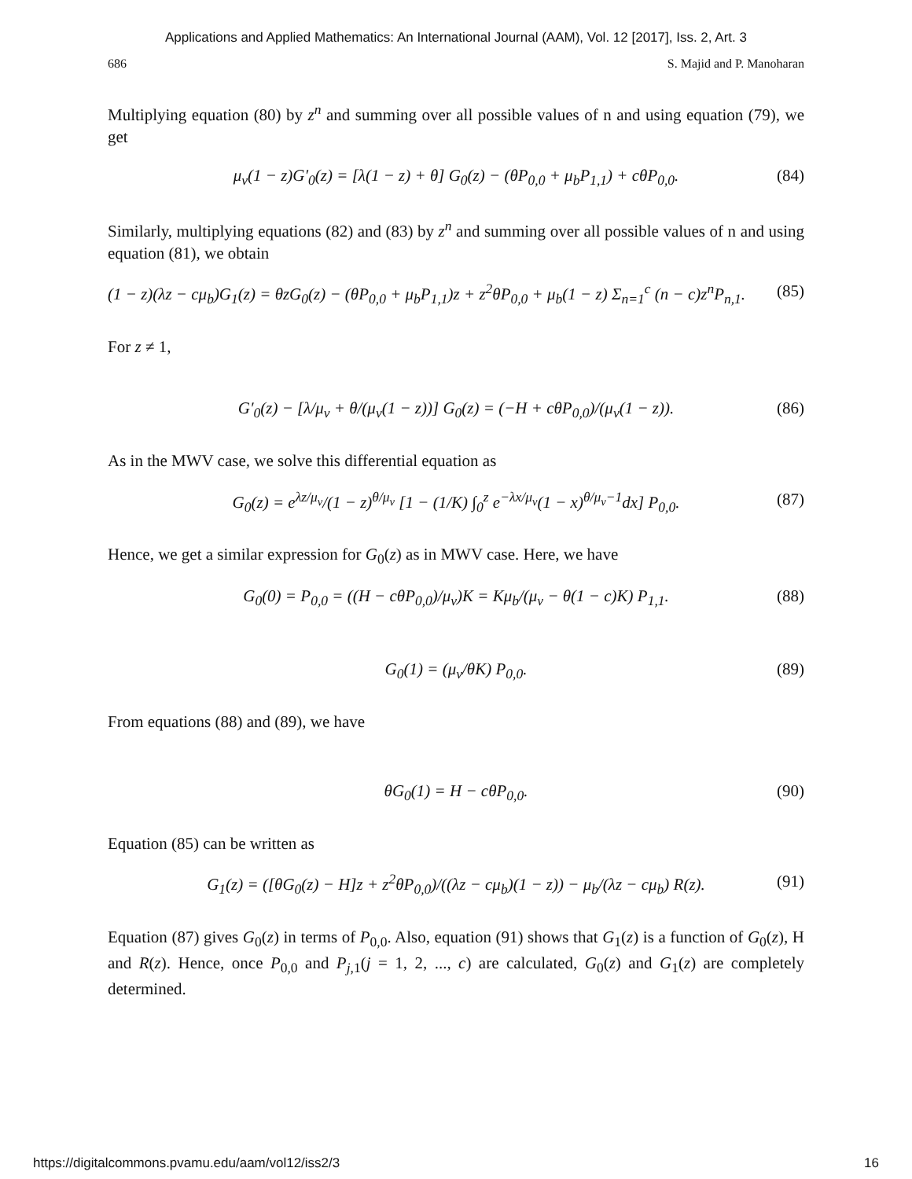Applications and Applied Mathematics: An International Journal (AAM), Vol. 12 [2017], Iss. 2, Art. 3
686 S. Majid and P. Manoharan
Multiplying equation (80) by z<sup>n</sup> and summing over all possible values of n and using equation (79), we get
μ<sub>v</sub>(1 − z)G′<sub>0</sub>(z) = [λ(1 − z) + θ] G<sub>0</sub>(z) − (θP<sub>0,0</sub> + μ<sub>b</sub>P<sub>1,1</sub>) + cθP<sub>0,0</sub>. (84)
Similarly, multiplying equations (82) and (83) by z<sup>n</sup> and summing over all possible values of n and using equation (81), we obtain
(1 − z)(λz − cμ<sub>b</sub>)G<sub>1</sub>(z) = θzG<sub>0</sub>(z) − (θP<sub>0,0</sub> + μ<sub>b</sub>P<sub>1,1</sub>)z + z<sup>2</sup>θP<sub>0,0</sub> + μ<sub>b</sub>(1 − z) Σ<sub>n=1</sub><sup>c</sup> (n − c)z<sup>n</sup>P<sub>n,1</sub>. (85)
For z ≠ 1,
G′<sub>0</sub>(z) − [λ/μ<sub>v</sub> + θ/(μ<sub>v</sub>(1 − z))] G<sub>0</sub>(z) = (−H + cθP<sub>0,0</sub>)/(μ<sub>v</sub>(1 − z)). (86)
As in the MWV case, we solve this differential equation as
G<sub>0</sub>(z) = e<sup>λz/μ<sub>v</sub></sup>/(1 − z)<sup>θ/μ<sub>v</sub></sup> [1 − (1/K) ∫<sub>0</sub><sup>z</sup> e<sup>−λx/μ<sub>v</sub></sup>(1 − x)<sup>θ/μ<sub>v</sub>−1</sup>dx] P<sub>0,0</sub>. (87)
Hence, we get a similar expression for G<sub>0</sub>(z) as in MWV case. Here, we have
G<sub>0</sub>(0) = P<sub>0,0</sub> = ((H − cθP<sub>0,0</sub>)/μ<sub>v</sub>)K = Kμ<sub>b</sub>/(μ<sub>v</sub> − θ(1 − c)K) P<sub>1,1</sub>. (88)
G<sub>0</sub>(1) = (μ<sub>v</sub>/θK) P<sub>0,0</sub>. (89)
From equations (88) and (89), we have
θG<sub>0</sub>(1) = H − cθP<sub>0,0</sub>. (90)
Equation (85) can be written as
G<sub>1</sub>(z) = ([θG<sub>0</sub>(z) − H]z + z<sup>2</sup>θP<sub>0,0</sub>)/((λz − cμ<sub>b</sub>)(1 − z)) − μ<sub>b</sub>/(λz − cμ<sub>b</sub>) R(z). (91)
Equation (87) gives G<sub>0</sub>(z) in terms of P<sub>0,0</sub>. Also, equation (91) shows that G<sub>1</sub>(z) is a function of G<sub>0</sub>(z), H and R(z). Hence, once P<sub>0,0</sub> and P<sub>j,1</sub>(j = 1, 2, ..., c) are calculated, G<sub>0</sub>(z) and G<sub>1</sub>(z) are completely determined.
https://digitalcommons.pvamu.edu/aam/vol12/iss2/3 16